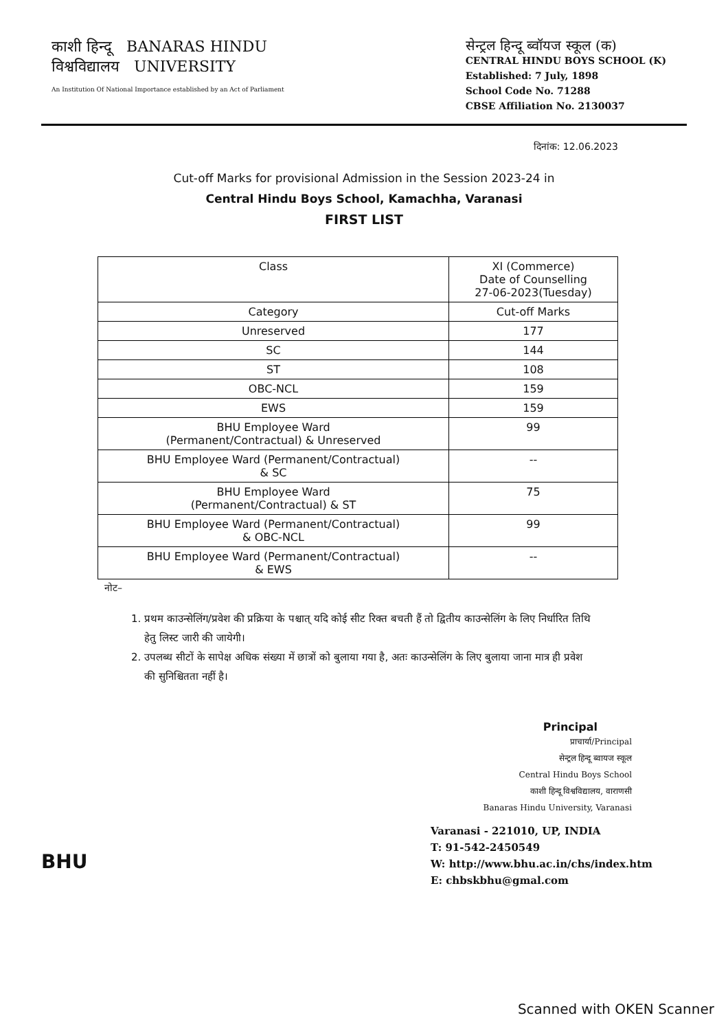काशी हिन्दू BANARAS HINDU
विश्वविद्यालय UNIVERSITY
An Institution Of National Importance established by an Act of Parliament
सेन्ट्रल हिन्दू ब्वॉयज स्कूल (क)
CENTRAL HINDU BOYS SCHOOL (K)
Established: 7 July, 1898
School Code No. 71288
CBSE Affiliation No. 2130037
दिनांक: 12.06.2023
Cut-off Marks for provisional Admission in the Session 2023-24 in
Central Hindu Boys School, Kamachha, Varanasi
FIRST LIST
| Class | XI (Commerce) Date of Counselling 27-06-2023(Tuesday) |
| --- | --- |
| Category | Cut-off Marks |
| Unreserved | 177 |
| SC | 144 |
| ST | 108 |
| OBC-NCL | 159 |
| EWS | 159 |
| BHU Employee Ward (Permanent/Contractual) & Unreserved | 99 |
| BHU Employee Ward (Permanent/Contractual) & SC | -- |
| BHU Employee Ward (Permanent/Contractual) & ST | 75 |
| BHU Employee Ward (Permanent/Contractual) & OBC-NCL | 99 |
| BHU Employee Ward (Permanent/Contractual) & EWS | -- |
नोट–
1. प्रथम काउन्सेलिंग/प्रवेश की प्रक्रिया के पश्चात् यदि कोई सीट रिक्त बचती हैं तो द्वितीय काउन्सेलिंग के लिए निर्धारित तिथि हेतु लिस्ट जारी की जायेगी।
2. उपलब्ध सीटों के सापेक्ष अधिक संख्या में छात्रों को बुलाया गया है, अतः काउन्सेलिंग के लिए बुलाया जाना मात्र ही प्रवेश की सुनिश्चितता नहीं है।
Principal
प्राचार्या/Principal
सेन्ट्रल हिन्दू ब्वायज स्कूल
Central Hindu Boys School
काशी हिन्दू विश्वविद्यालय, वाराणसी
Banaras Hindu University, Varanasi
BHU
Varanasi - 221010, UP, INDIA
T: 91-542-2450549
W: http://www.bhu.ac.in/chs/index.htm
E: chbskbhu@gmal.com
Scanned with OKEN Scanner